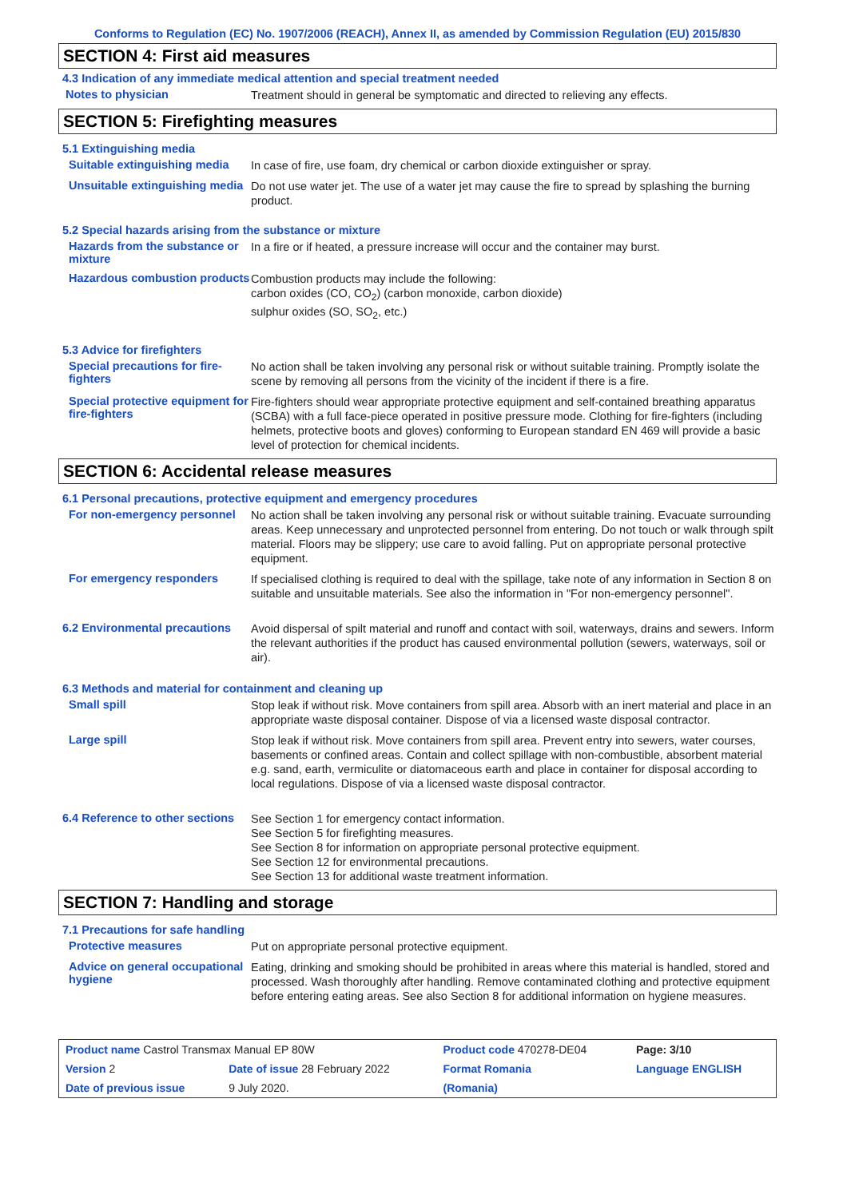Conforms to Regulation (EC) No. 1907/2006 (REACH), Annex II, as amended by Commission Regulation (EU) 2015/830
SECTION 4: First aid measures
4.3 Indication of any immediate medical attention and special treatment needed
Notes to physician
Treatment should in general be symptomatic and directed to relieving any effects.
SECTION 5: Firefighting measures
5.1 Extinguishing media
Suitable extinguishing media
In case of fire, use foam, dry chemical or carbon dioxide extinguisher or spray.
Unsuitable extinguishing media
Do not use water jet. The use of a water jet may cause the fire to spread by splashing the burning product.
5.2 Special hazards arising from the substance or mixture
Hazards from the substance or mixture
In a fire or if heated, a pressure increase will occur and the container may burst.
Hazardous combustion products
Combustion products may include the following:
carbon oxides (CO, CO<sub>2</sub>) (carbon monoxide, carbon dioxide)
sulphur oxides (SO, SO<sub>2</sub>, etc.)
5.3 Advice for firefighters
Special precautions for fire-fighters
No action shall be taken involving any personal risk or without suitable training. Promptly isolate the scene by removing all persons from the vicinity of the incident if there is a fire.
Special protective equipment for fire-fighters
Fire-fighters should wear appropriate protective equipment and self-contained breathing apparatus (SCBA) with a full face-piece operated in positive pressure mode. Clothing for fire-fighters (including helmets, protective boots and gloves) conforming to European standard EN 469 will provide a basic level of protection for chemical incidents.
SECTION 6: Accidental release measures
6.1 Personal precautions, protective equipment and emergency procedures
For non-emergency personnel
No action shall be taken involving any personal risk or without suitable training. Evacuate surrounding areas. Keep unnecessary and unprotected personnel from entering. Do not touch or walk through spilt material. Floors may be slippery; use care to avoid falling. Put on appropriate personal protective equipment.
For emergency responders
If specialised clothing is required to deal with the spillage, take note of any information in Section 8 on suitable and unsuitable materials. See also the information in "For non-emergency personnel".
6.2 Environmental precautions
Avoid dispersal of spilt material and runoff and contact with soil, waterways, drains and sewers. Inform the relevant authorities if the product has caused environmental pollution (sewers, waterways, soil or air).
6.3 Methods and material for containment and cleaning up
Small spill
Stop leak if without risk. Move containers from spill area. Absorb with an inert material and place in an appropriate waste disposal container. Dispose of via a licensed waste disposal contractor.
Large spill
Stop leak if without risk. Move containers from spill area. Prevent entry into sewers, water courses, basements or confined areas. Contain and collect spillage with non-combustible, absorbent material e.g. sand, earth, vermiculite or diatomaceous earth and place in container for disposal according to local regulations. Dispose of via a licensed waste disposal contractor.
6.4 Reference to other sections
See Section 1 for emergency contact information.
See Section 5 for firefighting measures.
See Section 8 for information on appropriate personal protective equipment.
See Section 12 for environmental precautions.
See Section 13 for additional waste treatment information.
SECTION 7: Handling and storage
7.1 Precautions for safe handling
Protective measures
Put on appropriate personal protective equipment.
Advice on general occupational hygiene
Eating, drinking and smoking should be prohibited in areas where this material is handled, stored and processed. Wash thoroughly after handling. Remove contaminated clothing and protective equipment before entering eating areas. See also Section 8 for additional information on hygiene measures.
| Product name Castrol Transmax Manual EP 80W | | Product code 470278-DE04 | Page: 3/10 |
| Version 2 | Date of issue 28 February 2022 | Format Romania | Language ENGLISH |
| Date of previous issue | 9 July 2020. | (Romania) | |